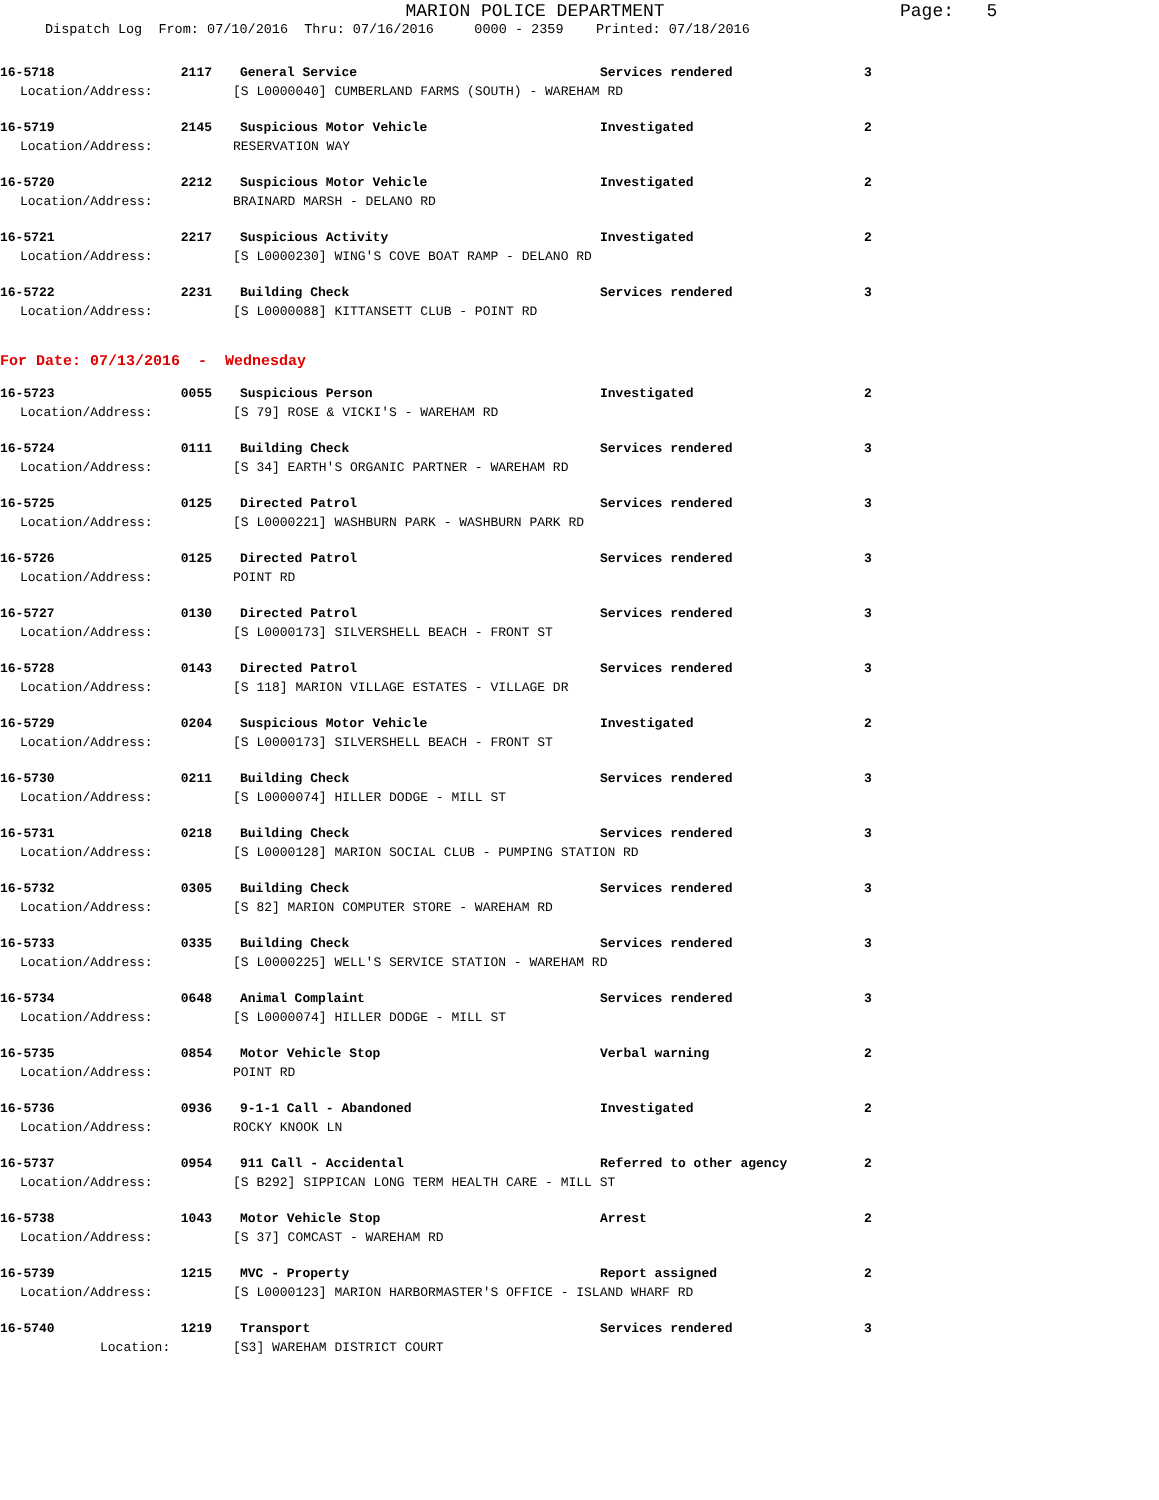MARION POLICE DEPARTMENT Page: 5
Dispatch Log From: 07/10/2016 Thru: 07/16/2016 0000 - 2359 Printed: 07/18/2016
16-5718 2117 General Service Services rendered 3
Location/Address: [S L0000040] CUMBERLAND FARMS (SOUTH) - WAREHAM RD
16-5719 2145 Suspicious Motor Vehicle Investigated 2
Location/Address: RESERVATION WAY
16-5720 2212 Suspicious Motor Vehicle Investigated 2
Location/Address: BRAINARD MARSH - DELANO RD
16-5721 2217 Suspicious Activity Investigated 2
Location/Address: [S L0000230] WING'S COVE BOAT RAMP - DELANO RD
16-5722 2231 Building Check Services rendered 3
Location/Address: [S L0000088] KITTANSETT CLUB - POINT RD
For Date: 07/13/2016 - Wednesday
16-5723 0055 Suspicious Person Investigated 2
Location/Address: [S 79] ROSE & VICKI'S - WAREHAM RD
16-5724 0111 Building Check Services rendered 3
Location/Address: [S 34] EARTH'S ORGANIC PARTNER - WAREHAM RD
16-5725 0125 Directed Patrol Services rendered 3
Location/Address: [S L0000221] WASHBURN PARK - WASHBURN PARK RD
16-5726 0125 Directed Patrol Services rendered 3
Location/Address: POINT RD
16-5727 0130 Directed Patrol Services rendered 3
Location/Address: [S L0000173] SILVERSHELL BEACH - FRONT ST
16-5728 0143 Directed Patrol Services rendered 3
Location/Address: [S 118] MARION VILLAGE ESTATES - VILLAGE DR
16-5729 0204 Suspicious Motor Vehicle Investigated 2
Location/Address: [S L0000173] SILVERSHELL BEACH - FRONT ST
16-5730 0211 Building Check Services rendered 3
Location/Address: [S L0000074] HILLER DODGE - MILL ST
16-5731 0218 Building Check Services rendered 3
Location/Address: [S L0000128] MARION SOCIAL CLUB - PUMPING STATION RD
16-5732 0305 Building Check Services rendered 3
Location/Address: [S 82] MARION COMPUTER STORE - WAREHAM RD
16-5733 0335 Building Check Services rendered 3
Location/Address: [S L0000225] WELL'S SERVICE STATION - WAREHAM RD
16-5734 0648 Animal Complaint Services rendered 3
Location/Address: [S L0000074] HILLER DODGE - MILL ST
16-5735 0854 Motor Vehicle Stop Verbal warning 2
Location/Address: POINT RD
16-5736 0936 9-1-1 Call - Abandoned Investigated 2
Location/Address: ROCKY KNOOK LN
16-5737 0954 911 Call - Accidental Referred to other agency 2
Location/Address: [S B292] SIPPICAN LONG TERM HEALTH CARE - MILL ST
16-5738 1043 Motor Vehicle Stop Arrest 2
Location/Address: [S 37] COMCAST - WAREHAM RD
16-5739 1215 MVC - Property Report assigned 2
Location/Address: [S L0000123] MARION HARBORMASTER'S OFFICE - ISLAND WHARF RD
16-5740 1219 Transport Services rendered 3
Location: [S3] WAREHAM DISTRICT COURT